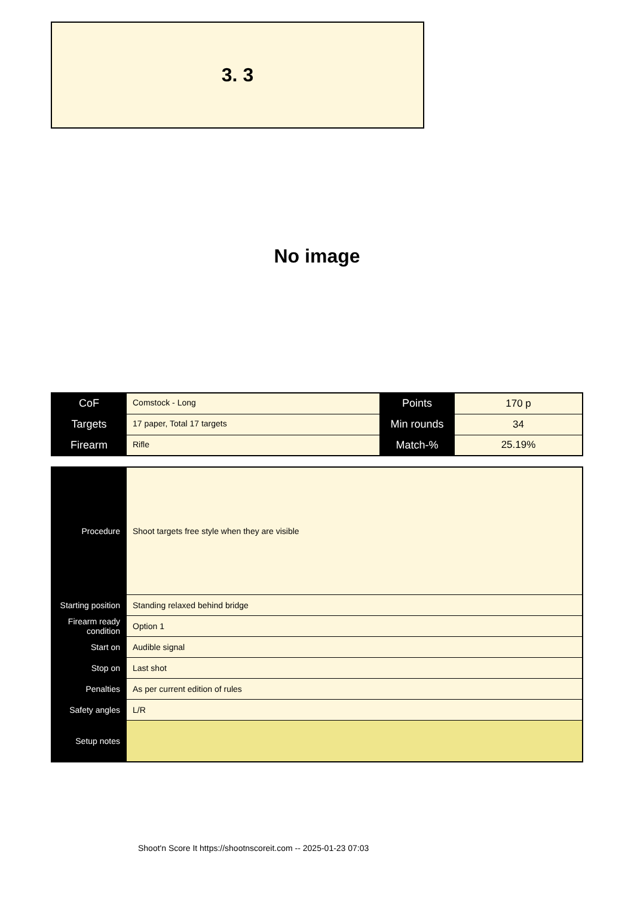3. 3
No image
| CoF | Comstock - Long | Points | 170 p |
| Targets | 17 paper, Total 17 targets | Min rounds | 34 |
| Firearm | Rifle | Match-% | 25.19% |
| Procedure | Shoot targets free style when they are visible |
| Starting position | Standing relaxed behind bridge |
| Firearm ready condition | Option 1 |
| Start on | Audible signal |
| Stop on | Last shot |
| Penalties | As per current edition of rules |
| Safety angles | L/R |
| Setup notes | |
Shoot'n Score It https://shootnscoreit.com -- 2025-01-23 07:03